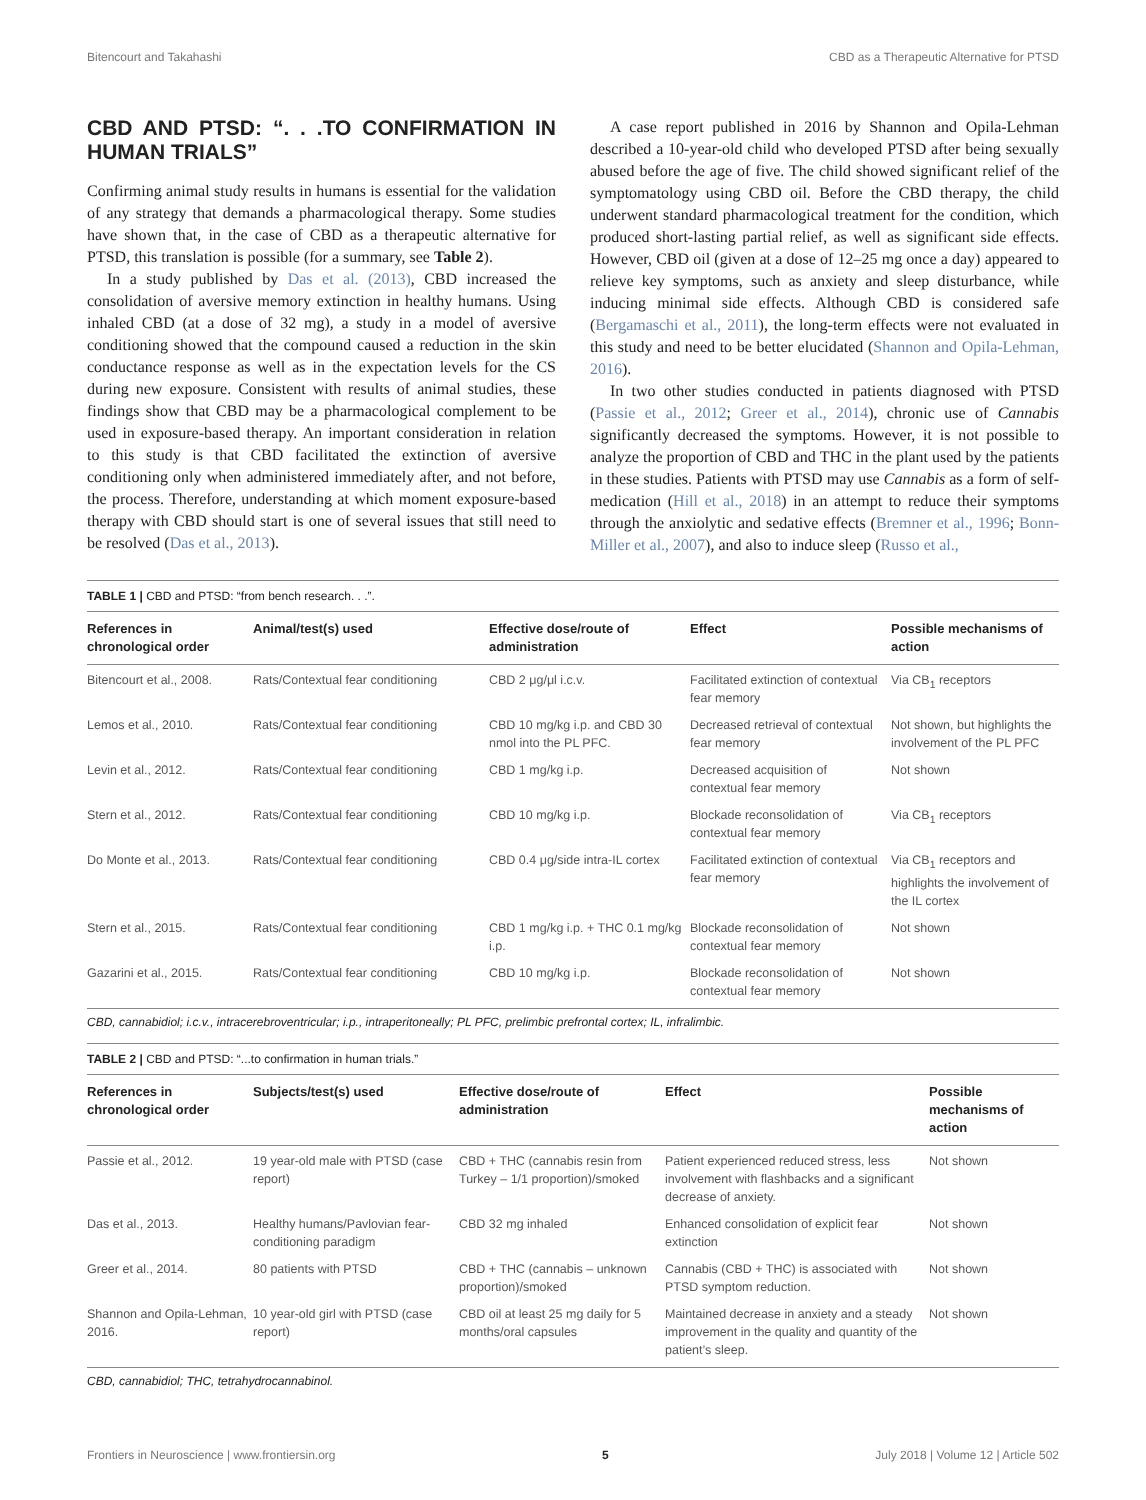Bitencourt and Takahashi CBD as a Therapeutic Alternative for PTSD
CBD AND PTSD: “. . .TO CONFIRMATION IN HUMAN TRIALS”
Confirming animal study results in humans is essential for the validation of any strategy that demands a pharmacological therapy. Some studies have shown that, in the case of CBD as a therapeutic alternative for PTSD, this translation is possible (for a summary, see Table 2).
In a study published by Das et al. (2013), CBD increased the consolidation of aversive memory extinction in healthy humans. Using inhaled CBD (at a dose of 32 mg), a study in a model of aversive conditioning showed that the compound caused a reduction in the skin conductance response as well as in the expectation levels for the CS during new exposure. Consistent with results of animal studies, these findings show that CBD may be a pharmacological complement to be used in exposure-based therapy. An important consideration in relation to this study is that CBD facilitated the extinction of aversive conditioning only when administered immediately after, and not before, the process. Therefore, understanding at which moment exposure-based therapy with CBD should start is one of several issues that still need to be resolved (Das et al., 2013).
A case report published in 2016 by Shannon and Opila-Lehman described a 10-year-old child who developed PTSD after being sexually abused before the age of five. The child showed significant relief of the symptomatology using CBD oil. Before the CBD therapy, the child underwent standard pharmacological treatment for the condition, which produced short-lasting partial relief, as well as significant side effects. However, CBD oil (given at a dose of 12–25 mg once a day) appeared to relieve key symptoms, such as anxiety and sleep disturbance, while inducing minimal side effects. Although CBD is considered safe (Bergamaschi et al., 2011), the long-term effects were not evaluated in this study and need to be better elucidated (Shannon and Opila-Lehman, 2016).
In two other studies conducted in patients diagnosed with PTSD (Passie et al., 2012; Greer et al., 2014), chronic use of Cannabis significantly decreased the symptoms. However, it is not possible to analyze the proportion of CBD and THC in the plant used by the patients in these studies. Patients with PTSD may use Cannabis as a form of self-medication (Hill et al., 2018) in an attempt to reduce their symptoms through the anxiolytic and sedative effects (Bremner et al., 1996; Bonn-Miller et al., 2007), and also to induce sleep (Russo et al.,
TABLE 1 | CBD and PTSD: “from bench research. . .”.
| References in chronological order | Animal/test(s) used | Effective dose/route of administration | Effect | Possible mechanisms of action |
| --- | --- | --- | --- | --- |
| Bitencourt et al., 2008. | Rats/Contextual fear conditioning | CBD 2 μg/μl i.c.v. | Facilitated extinction of contextual fear memory | Via CB<sub>1</sub> receptors |
| Lemos et al., 2010. | Rats/Contextual fear conditioning | CBD 10 mg/kg i.p. and CBD 30 nmol into the PL PFC. | Decreased retrieval of contextual fear memory | Not shown, but highlights the involvement of the PL PFC |
| Levin et al., 2012. | Rats/Contextual fear conditioning | CBD 1 mg/kg i.p. | Decreased acquisition of contextual fear memory | Not shown |
| Stern et al., 2012. | Rats/Contextual fear conditioning | CBD 10 mg/kg i.p. | Blockade reconsolidation of contextual fear memory | Via CB<sub>1</sub> receptors |
| Do Monte et al., 2013. | Rats/Contextual fear conditioning | CBD 0.4 μg/side intra-IL cortex | Facilitated extinction of contextual fear memory | Via CB<sub>1</sub> receptors and highlights the involvement of the IL cortex |
| Stern et al., 2015. | Rats/Contextual fear conditioning | CBD 1 mg/kg i.p. + THC 0.1 mg/kg i.p. | Blockade reconsolidation of contextual fear memory | Not shown |
| Gazarini et al., 2015. | Rats/Contextual fear conditioning | CBD 10 mg/kg i.p. | Blockade reconsolidation of contextual fear memory | Not shown |
CBD, cannabidiol; i.c.v., intracerebroventricular; i.p., intraperitoneally; PL PFC, prelimbic prefrontal cortex; IL, infralimbic.
TABLE 2 | CBD and PTSD: “...to confirmation in human trials.”
| References in chronological order | Subjects/test(s) used | Effective dose/route of administration | Effect | Possible mechanisms of action |
| --- | --- | --- | --- | --- |
| Passie et al., 2012. | 19 year-old male with PTSD (case report) | CBD + THC (cannabis resin from Turkey – 1/1 proportion)/smoked | Patient experienced reduced stress, less involvement with flashbacks and a significant decrease of anxiety. | Not shown |
| Das et al., 2013. | Healthy humans/Pavlovian fear-conditioning paradigm | CBD 32 mg inhaled | Enhanced consolidation of explicit fear extinction | Not shown |
| Greer et al., 2014. | 80 patients with PTSD | CBD + THC (cannabis – unknown proportion)/smoked | Cannabis (CBD + THC) is associated with PTSD symptom reduction. | Not shown |
| Shannon and Opila-Lehman, 2016. | 10 year-old girl with PTSD (case report) | CBD oil at least 25 mg daily for 5 months/oral capsules | Maintained decrease in anxiety and a steady improvement in the quality and quantity of the patient’s sleep. | Not shown |
CBD, cannabidiol; THC, tetrahydrocannabinol.
Frontiers in Neuroscience | www.frontiersin.org 5 July 2018 | Volume 12 | Article 502